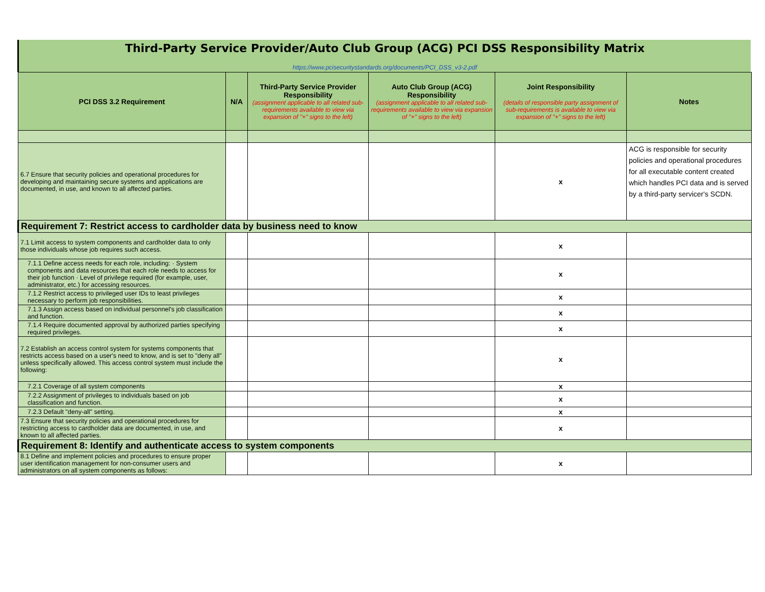Third-Party Service Provider/Auto Club Group (ACG) PCI DSS Responsibility Matrix
https://www.pcisecuritystandards.org/documents/PCI_DSS_v3-2.pdf
| PCI DSS 3.2 Requirement | N/A | Third-Party Service Provider Responsibility (assignment applicable to all related sub-requirements available to view via expansion of "+" signs to the left) | Auto Club Group (ACG) Responsibility (assignment applicable to all related sub-requirements available to view via expansion of "+" signs to the left) | Joint Responsibility (details of responsible party assignment of sub-requirements is available to view via expansion of "+" signs to the left) | Notes |
| --- | --- | --- | --- | --- | --- |
| 6.7 Ensure that security policies and operational procedures for developing and maintaining secure systems and applications are documented, in use, and known to all affected parties. | | | | x | ACG is responsible for security policies and operational procedures for all executable content created which handles PCI data and is served by a third-party servicer's SCDN. |
| Requirement 7: Restrict access to cardholder data by business need to know | | | | | |
| 7.1 Limit access to system components and cardholder data to only those individuals whose job requires such access. | | | | x | |
| 7.1.1 Define access needs for each role, including: · System components and data resources that each role needs to access for their job function · Level of privilege required (for example, user, administrator, etc.) for accessing resources. | | | | x | |
| 7.1.2 Restrict access to privileged user IDs to least privileges necessary to perform job responsibilities. | | | | x | |
| 7.1.3 Assign access based on individual personnel's job classification and function. | | | | x | |
| 7.1.4 Require documented approval by authorized parties specifying required privileges. | | | | x | |
| 7.2 Establish an access control system for systems components that restricts access based on a user's need to know, and is set to "deny all" unless specifically allowed. This access control system must include the following: | | | | x | |
| 7.2.1 Coverage of all system components | | | | x | |
| 7.2.2 Assignment of privileges to individuals based on job classification and function. | | | | x | |
| 7.2.3 Default "deny-all" setting. | | | | x | |
| 7.3 Ensure that security policies and operational procedures for restricting access to cardholder data are documented, in use, and known to all affected parties. | | | | x | |
| Requirement 8: Identify and authenticate access to system components | | | | | |
| 8.1 Define and implement policies and procedures to ensure proper user identification management for non-consumer users and administrators on all system components as follows: | | | | x | |